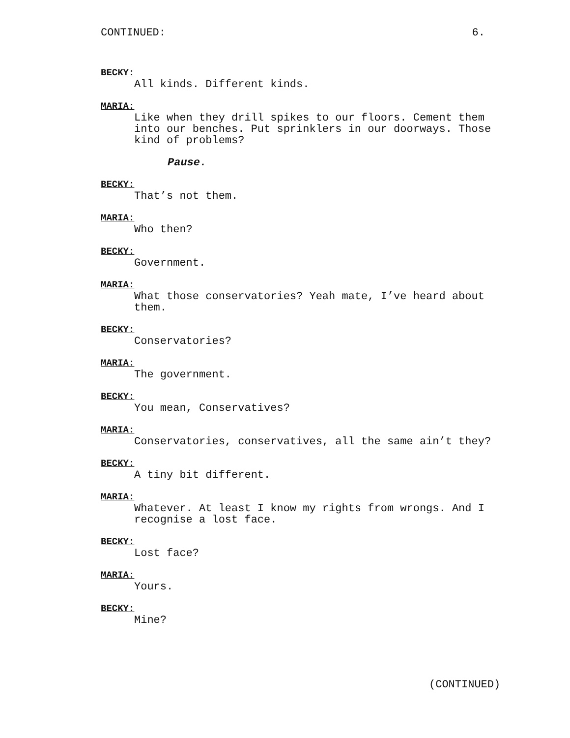CONTINUED: 6.
BECKY:
All kinds. Different kinds.
MARIA:
Like when they drill spikes to our floors. Cement them
into our benches. Put sprinklers in our doorways. Those
kind of problems?
Pause.
BECKY:
That’s not them.
MARIA:
Who then?
BECKY:
Government.
MARIA:
What those conservatories? Yeah mate, I’ve heard about
them.
BECKY:
Conservatories?
MARIA:
The government.
BECKY:
You mean, Conservatives?
MARIA:
Conservatories, conservatives, all the same ain’t they?
BECKY:
A tiny bit different.
MARIA:
Whatever. At least I know my rights from wrongs. And I
recognise a lost face.
BECKY:
Lost face?
MARIA:
Yours.
BECKY:
Mine?
(CONTINUED)